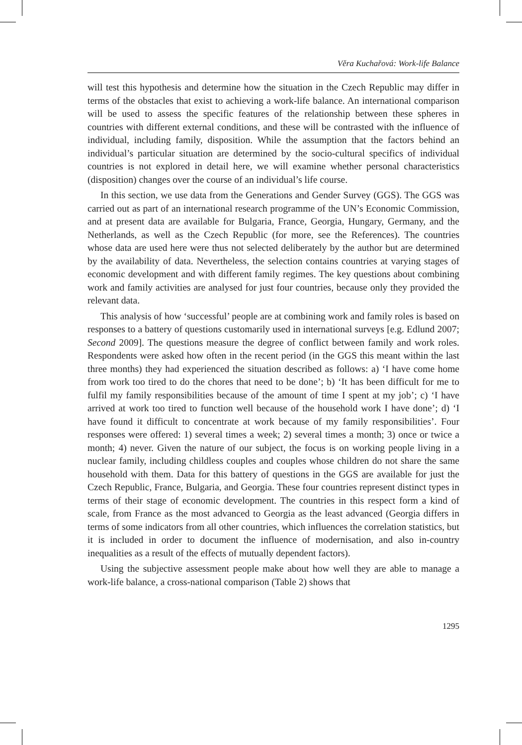Věra Kuchařová: Work-life Balance
will test this hypothesis and determine how the situation in the Czech Republic may differ in terms of the obstacles that exist to achieving a work-life balance. An international comparison will be used to assess the specific features of the relationship between these spheres in countries with different external conditions, and these will be contrasted with the influence of individual, including family, disposition. While the assumption that the factors behind an individual’s particular situation are determined by the socio-cultural specifics of individual countries is not explored in detail here, we will examine whether personal characteristics (disposition) changes over the course of an individual’s life course.
In this section, we use data from the Generations and Gender Survey (GGS). The GGS was carried out as part of an international research programme of the UN’s Economic Commission, and at present data are available for Bulgaria, France, Georgia, Hungary, Germany, and the Netherlands, as well as the Czech Republic (for more, see the References). The countries whose data are used here were thus not selected deliberately by the author but are determined by the availability of data. Nevertheless, the selection contains countries at varying stages of economic development and with different family regimes. The key questions about combining work and family activities are analysed for just four countries, because only they provided the relevant data.
This analysis of how ‘successful’ people are at combining work and family roles is based on responses to a battery of questions customarily used in international surveys [e.g. Edlund 2007; Second 2009]. The questions measure the degree of conflict between family and work roles. Respondents were asked how often in the recent period (in the GGS this meant within the last three months) they had experienced the situation described as follows: a) ‘I have come home from work too tired to do the chores that need to be done’; b) ‘It has been difficult for me to fulfil my family responsibilities because of the amount of time I spent at my job’; c) ‘I have arrived at work too tired to function well because of the household work I have done’; d) ‘I have found it difficult to concentrate at work because of my family responsibilities’. Four responses were offered: 1) several times a week; 2) several times a month; 3) once or twice a month; 4) never. Given the nature of our subject, the focus is on working people living in a nuclear family, including childless couples and couples whose children do not share the same household with them. Data for this battery of questions in the GGS are available for just the Czech Republic, France, Bulgaria, and Georgia. These four countries represent distinct types in terms of their stage of economic development. The countries in this respect form a kind of scale, from France as the most advanced to Georgia as the least advanced (Georgia differs in terms of some indicators from all other countries, which influences the correlation statistics, but it is included in order to document the influence of modernisation, and also in-country inequalities as a result of the effects of mutually dependent factors).
Using the subjective assessment people make about how well they are able to manage a work-life balance, a cross-national comparison (Table 2) shows that
1295